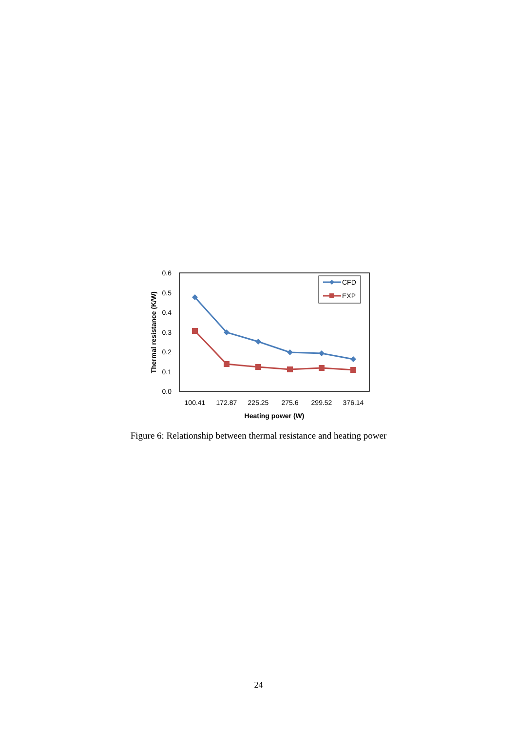0.6
0.5
0.4
0.3
0.2
0.1
0.0
Thermal resistance (K/W)
100.41
172.87
225.25
275.6
299.52
376.14
Heating power (W)
CFD
EXP
Figure 6: Relationship between thermal resistance and heating power
24